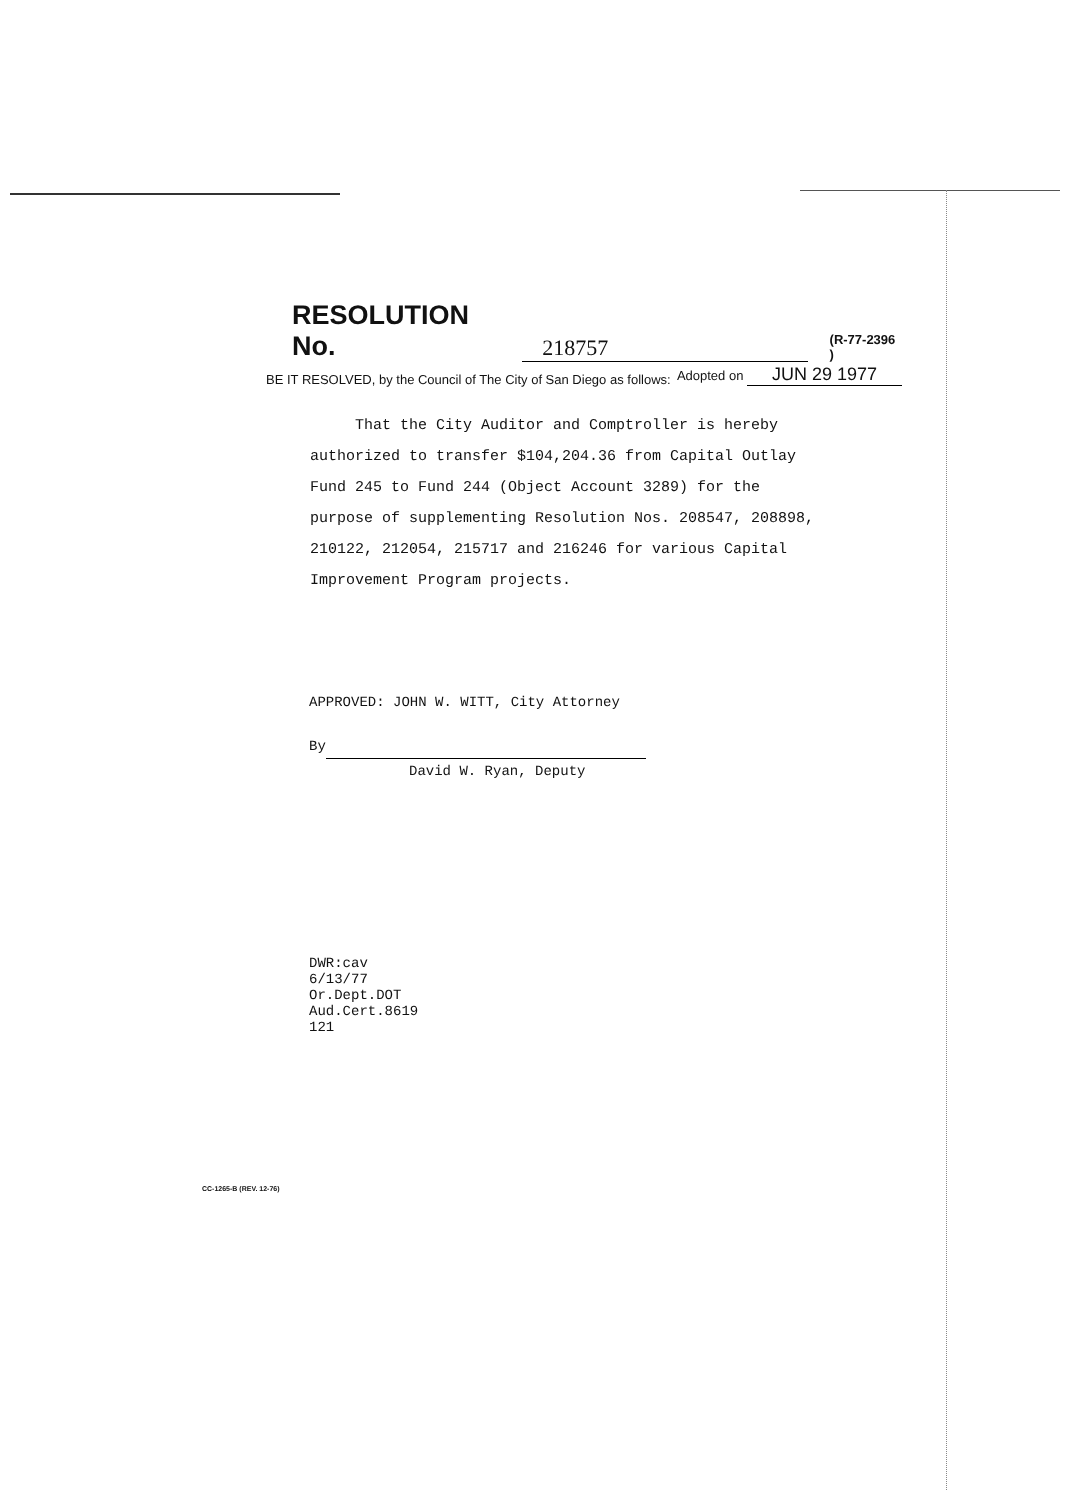RESOLUTION No. 218757 (R-77-2396 )
Adopted on JUN 29 1977
BE IT RESOLVED, by the Council of The City of San Diego as follows:
That the City Auditor and Comptroller is hereby authorized to transfer $104,204.36 from Capital Outlay Fund 245 to Fund 244 (Object Account 3289) for the purpose of supplementing Resolution Nos. 208547, 208898, 210122, 212054, 215717 and 216246 for various Capital Improvement Program projects.
APPROVED: JOHN W. WITT, City Attorney
By
David W. Ryan, Deputy
DWR:cav
6/13/77
Or.Dept.DOT
Aud.Cert.8619
121
CC-1265-B (REV. 12-76)